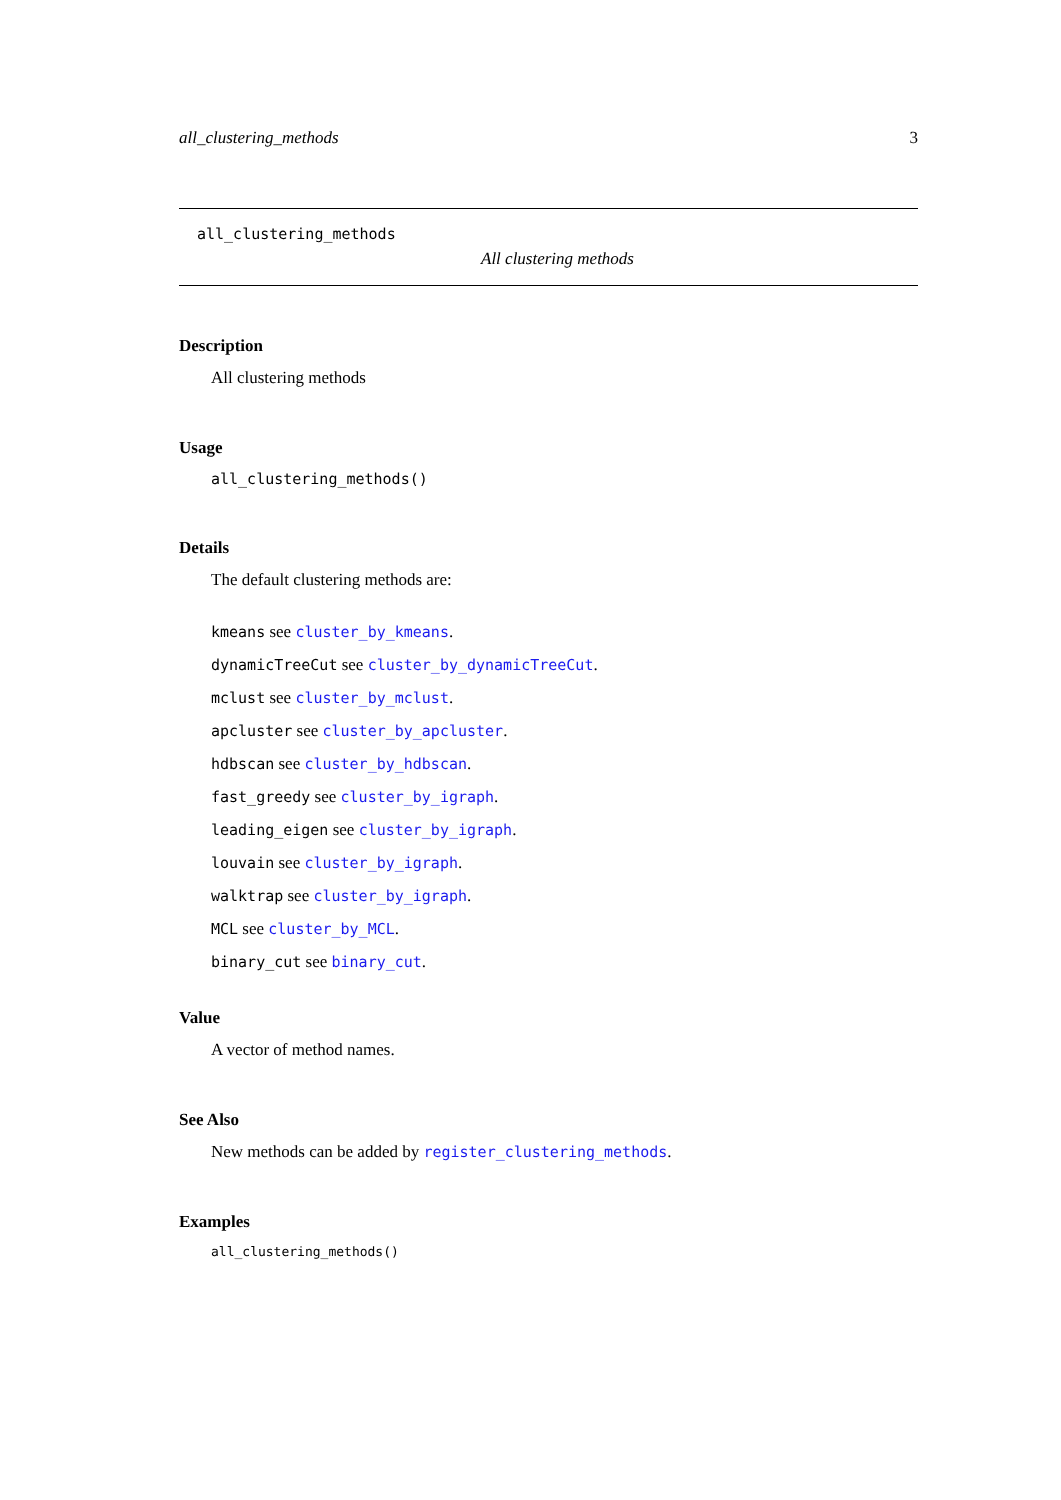all_clustering_methods 3
all_clustering_methods
All clustering methods
Description
All clustering methods
Usage
all_clustering_methods()
Details
The default clustering methods are:
kmeans see cluster_by_kmeans.
dynamicTreeCut see cluster_by_dynamicTreeCut.
mclust see cluster_by_mclust.
apcluster see cluster_by_apcluster.
hdbscan see cluster_by_hdbscan.
fast_greedy see cluster_by_igraph.
leading_eigen see cluster_by_igraph.
louvain see cluster_by_igraph.
walktrap see cluster_by_igraph.
MCL see cluster_by_MCL.
binary_cut see binary_cut.
Value
A vector of method names.
See Also
New methods can be added by register_clustering_methods.
Examples
all_clustering_methods()